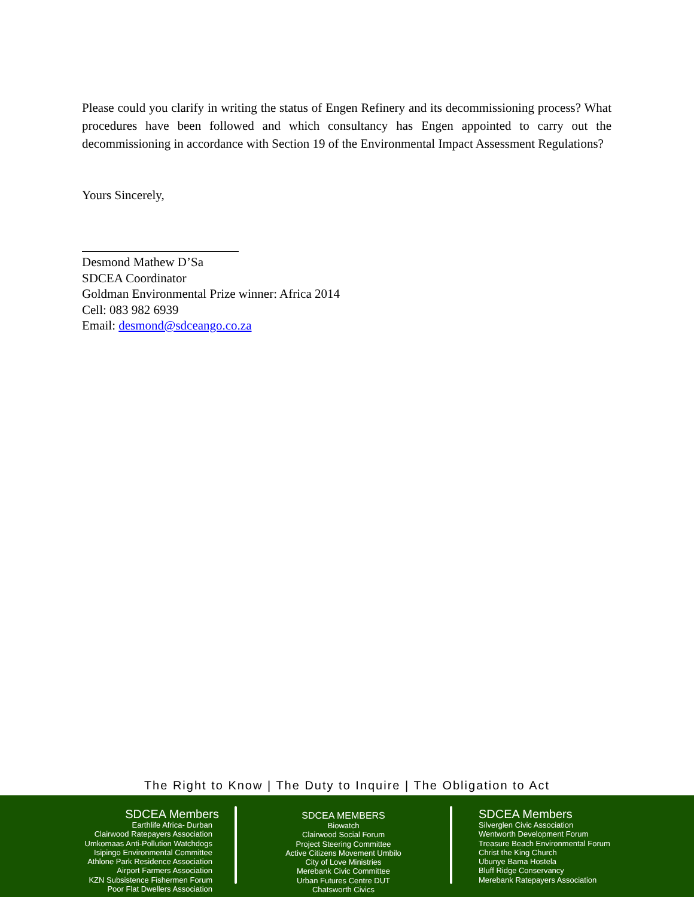Please could you clarify in writing the status of Engen Refinery and its decommissioning process? What procedures have been followed and which consultancy has Engen appointed to carry out the decommissioning in accordance with Section 19 of the Environmental Impact Assessment Regulations?
Yours Sincerely,
Desmond Mathew D’Sa
SDCEA Coordinator
Goldman Environmental Prize winner: Africa 2014
Cell: 083 982 6939
Email: desmond@sdceango.co.za
The Right to Know | The Duty to Inquire | The Obligation to Act
SDCEA Members
Earthlife Africa- Durban
Clairwood Ratepayers Association
Umkomaas Anti-Pollution Watchdogs
Isipingo Environmental Committee
Athlone Park Residence Association
Airport Farmers Association
KZN Subsistence Fishermen Forum
Poor Flat Dwellers Association
SDCEA MEMBERS
Biowatch
Clairwood Social Forum
Project Steering Committee
Active Citizens Movement Umbilo
City of Love Ministries
Merebank Civic Committee
Urban Futures Centre DUT
Chatsworth Civics
SDCEA Members
Silverglen Civic Association
Wentworth Development Forum
Treasure Beach Environmental Forum
Christ the King Church
Ubunye Bama Hostela
Bluff Ridge Conservancy
Merebank Ratepayers Association